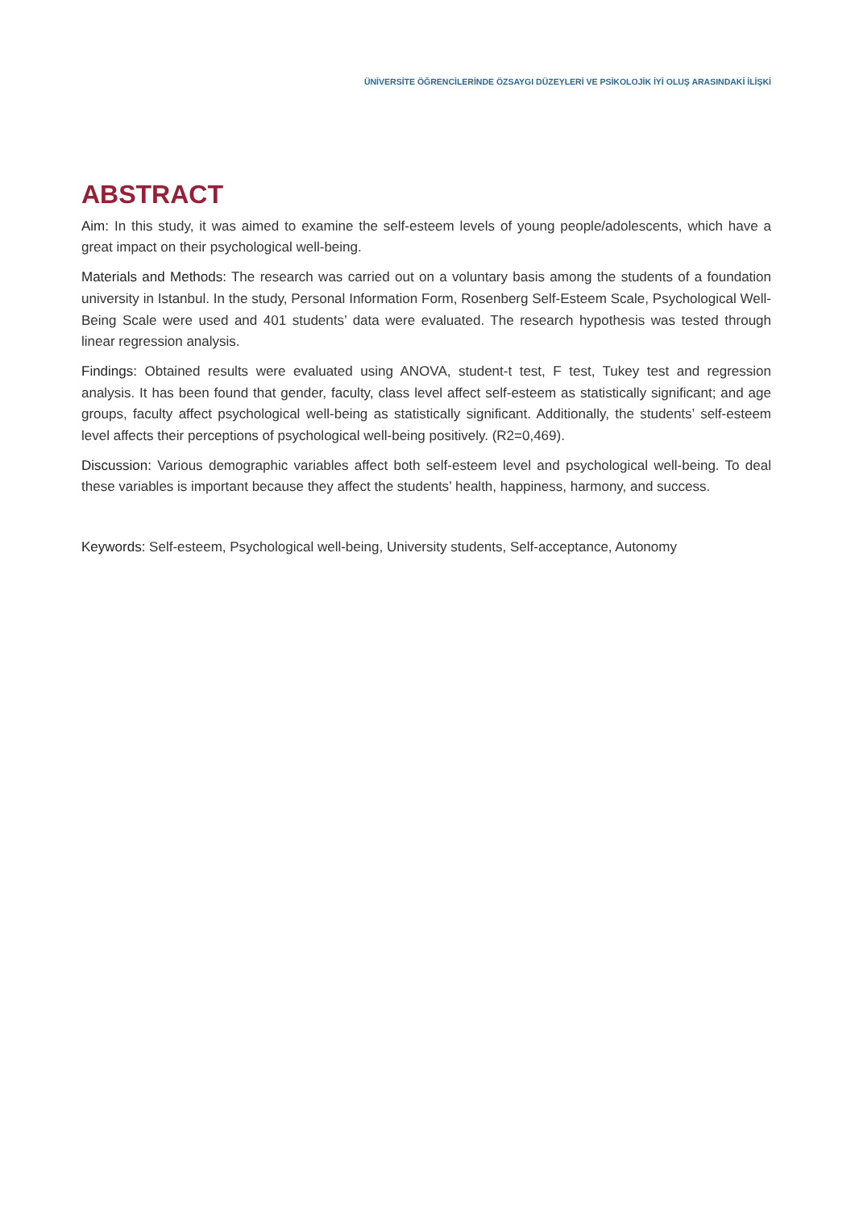ÜNİVERSİTE ÖĞRENCİLERİNDE ÖZSAYGI DÜZEYLERİ VE PSİKOLOJİK İYİ OLUŞ ARASINDAKİ İLİŞKİ
ABSTRACT
Aim: In this study, it was aimed to examine the self-esteem levels of young people/adolescents, which have a great impact on their psychological well-being.
Materials and Methods: The research was carried out on a voluntary basis among the students of a foundation university in Istanbul. In the study, Personal Information Form, Rosenberg Self-Esteem Scale, Psychological Well-Being Scale were used and 401 students’ data were evaluated. The research hypothesis was tested through linear regression analysis.
Findings: Obtained results were evaluated using ANOVA, student-t test, F test, Tukey test and regression analysis. It has been found that gender, faculty, class level affect self-esteem as statistically significant; and age groups, faculty affect psychological well-being as statistically significant. Additionally, the students’ self-esteem level affects their perceptions of psychological well-being positively. (R2=0,469).
Discussion: Various demographic variables affect both self-esteem level and psychological well-being. To deal these variables is important because they affect the students’ health, happiness, harmony, and success.
Keywords: Self-esteem, Psychological well-being, University students, Self-acceptance, Autonomy